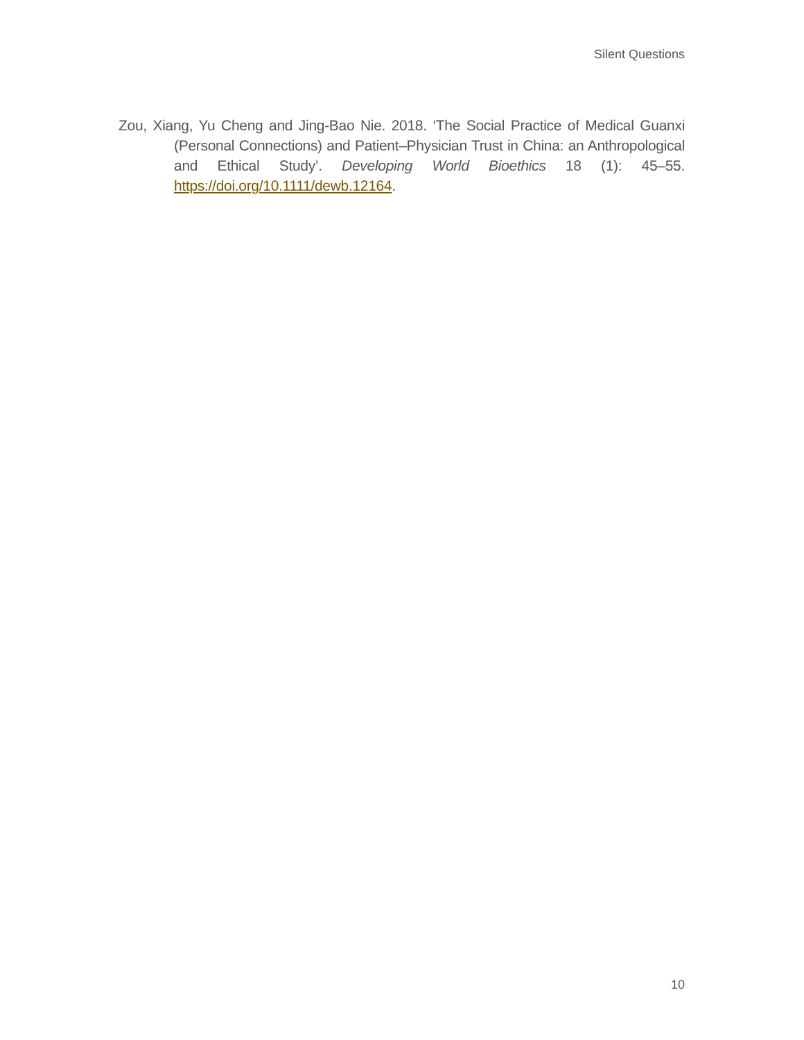Silent Questions
Zou, Xiang, Yu Cheng and Jing-Bao Nie. 2018. ‘The Social Practice of Medical Guanxi (Personal Connections) and Patient–Physician Trust in China: an Anthropological and Ethical Study’. Developing World Bioethics 18 (1): 45–55. https://doi.org/10.1111/dewb.12164.
10